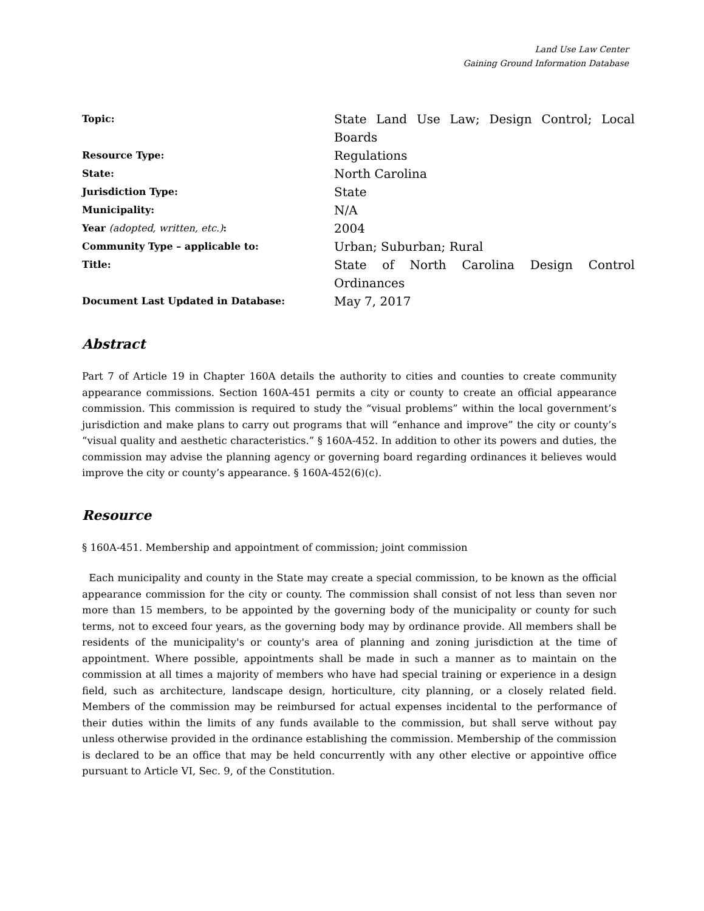Land Use Law Center
Gaining Ground Information Database
| Topic: | State Land Use Law; Design Control; Local Boards |
| Resource Type: | Regulations |
| State: | North Carolina |
| Jurisdiction Type: | State |
| Municipality: | N/A |
| Year (adopted, written, etc.) : | 2004 |
| Community Type – applicable to: | Urban; Suburban; Rural |
| Title: | State of North Carolina Design Control Ordinances |
| Document Last Updated in Database: | May 7, 2017 |
Abstract
Part 7 of Article 19 in Chapter 160A details the authority to cities and counties to create community appearance commissions. Section 160A-451 permits a city or county to create an official appearance commission. This commission is required to study the “visual problems” within the local government’s jurisdiction and make plans to carry out programs that will “enhance and improve” the city or county’s “visual quality and aesthetic characteristics.” § 160A-452. In addition to other its powers and duties, the commission may advise the planning agency or governing board regarding ordinances it believes would improve the city or county’s appearance. § 160A-452(6)(c).
Resource
§ 160A-451. Membership and appointment of commission; joint commission
Each municipality and county in the State may create a special commission, to be known as the official appearance commission for the city or county. The commission shall consist of not less than seven nor more than 15 members, to be appointed by the governing body of the municipality or county for such terms, not to exceed four years, as the governing body may by ordinance provide. All members shall be residents of the municipality's or county's area of planning and zoning jurisdiction at the time of appointment. Where possible, appointments shall be made in such a manner as to maintain on the commission at all times a majority of members who have had special training or experience in a design field, such as architecture, landscape design, horticulture, city planning, or a closely related field. Members of the commission may be reimbursed for actual expenses incidental to the performance of their duties within the limits of any funds available to the commission, but shall serve without pay unless otherwise provided in the ordinance establishing the commission. Membership of the commission is declared to be an office that may be held concurrently with any other elective or appointive office pursuant to Article VI, Sec. 9, of the Constitution.